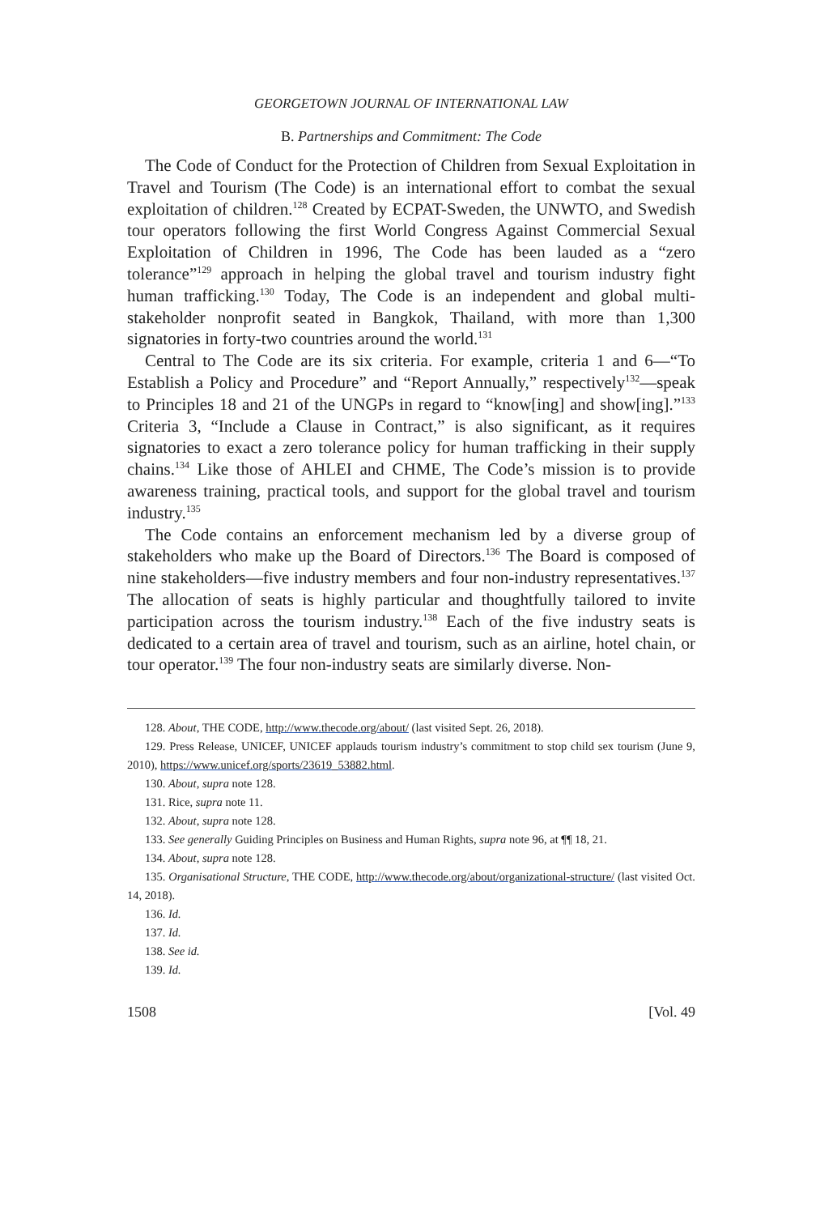GEORGETOWN JOURNAL OF INTERNATIONAL LAW
B. Partnerships and Commitment: The Code
The Code of Conduct for the Protection of Children from Sexual Exploitation in Travel and Tourism (The Code) is an international effort to combat the sexual exploitation of children.<sup>128</sup> Created by ECPAT-Sweden, the UNWTO, and Swedish tour operators following the first World Congress Against Commercial Sexual Exploitation of Children in 1996, The Code has been lauded as a “zero tolerance”<sup>129</sup> approach in helping the global travel and tourism industry fight human trafficking.<sup>130</sup> Today, The Code is an independent and global multi-stakeholder nonprofit seated in Bangkok, Thailand, with more than 1,300 signatories in forty-two countries around the world.<sup>131</sup>
Central to The Code are its six criteria. For example, criteria 1 and 6—“To Establish a Policy and Procedure” and “Report Annually,” respectively<sup>132</sup>—speak to Principles 18 and 21 of the UNGPs in regard to “know[ing] and show[ing].”<sup>133</sup> Criteria 3, “Include a Clause in Contract,” is also significant, as it requires signatories to exact a zero tolerance policy for human trafficking in their supply chains.<sup>134</sup> Like those of AHLEI and CHME, The Code’s mission is to provide awareness training, practical tools, and support for the global travel and tourism industry.<sup>135</sup>
The Code contains an enforcement mechanism led by a diverse group of stakeholders who make up the Board of Directors.<sup>136</sup> The Board is composed of nine stakeholders—five industry members and four non-industry representatives.<sup>137</sup> The allocation of seats is highly particular and thoughtfully tailored to invite participation across the tourism industry.<sup>138</sup> Each of the five industry seats is dedicated to a certain area of travel and tourism, such as an airline, hotel chain, or tour operator.<sup>139</sup> The four non-industry seats are similarly diverse. Non-
128. About, THE CODE, http://www.thecode.org/about/ (last visited Sept. 26, 2018).
129. Press Release, UNICEF, UNICEF applauds tourism industry’s commitment to stop child sex tourism (June 9, 2010), https://www.unicef.org/sports/23619_53882.html.
130. About, supra note 128.
131. Rice, supra note 11.
132. About, supra note 128.
133. See generally Guiding Principles on Business and Human Rights, supra note 96, at ¶¶ 18, 21.
134. About, supra note 128.
135. Organisational Structure, THE CODE, http://www.thecode.org/about/organizational-structure/ (last visited Oct. 14, 2018).
136. Id.
137. Id.
138. See id.
139. Id.
1508 [Vol. 49